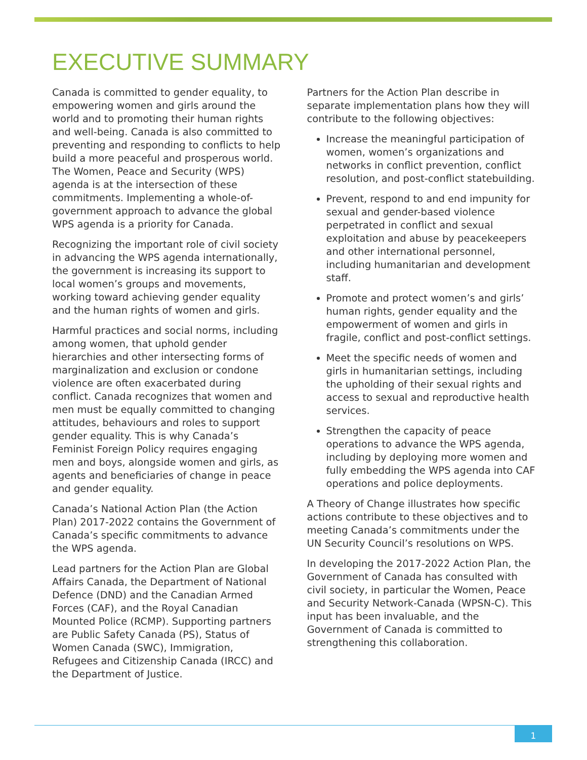EXECUTIVE SUMMARY
Canada is committed to gender equality, to empowering women and girls around the world and to promoting their human rights and well-being. Canada is also committed to preventing and responding to conflicts to help build a more peaceful and prosperous world. The Women, Peace and Security (WPS) agenda is at the intersection of these commitments. Implementing a whole-of-government approach to advance the global WPS agenda is a priority for Canada.
Recognizing the important role of civil society in advancing the WPS agenda internationally, the government is increasing its support to local women’s groups and movements, working toward achieving gender equality and the human rights of women and girls.
Harmful practices and social norms, including among women, that uphold gender hierarchies and other intersecting forms of marginalization and exclusion or condone violence are often exacerbated during conflict. Canada recognizes that women and men must be equally committed to changing attitudes, behaviours and roles to support gender equality. This is why Canada’s Feminist Foreign Policy requires engaging men and boys, alongside women and girls, as agents and beneficiaries of change in peace and gender equality.
Canada’s National Action Plan (the Action Plan) 2017-2022 contains the Government of Canada’s specific commitments to advance the WPS agenda.
Lead partners for the Action Plan are Global Affairs Canada, the Department of National Defence (DND) and the Canadian Armed Forces (CAF), and the Royal Canadian Mounted Police (RCMP). Supporting partners are Public Safety Canada (PS), Status of Women Canada (SWC), Immigration, Refugees and Citizenship Canada (IRCC) and the Department of Justice.
Partners for the Action Plan describe in separate implementation plans how they will contribute to the following objectives:
Increase the meaningful participation of women, women’s organizations and networks in conflict prevention, conflict resolution, and post-conflict statebuilding.
Prevent, respond to and end impunity for sexual and gender-based violence perpetrated in conflict and sexual exploitation and abuse by peacekeepers and other international personnel, including humanitarian and development staff.
Promote and protect women’s and girls’ human rights, gender equality and the empowerment of women and girls in fragile, conflict and post-conflict settings.
Meet the specific needs of women and girls in humanitarian settings, including the upholding of their sexual rights and access to sexual and reproductive health services.
Strengthen the capacity of peace operations to advance the WPS agenda, including by deploying more women and fully embedding the WPS agenda into CAF operations and police deployments.
A Theory of Change illustrates how specific actions contribute to these objectives and to meeting Canada’s commitments under the UN Security Council’s resolutions on WPS.
In developing the 2017-2022 Action Plan, the Government of Canada has consulted with civil society, in particular the Women, Peace and Security Network-Canada (WPSN-C). This input has been invaluable, and the Government of Canada is committed to strengthening this collaboration.
1